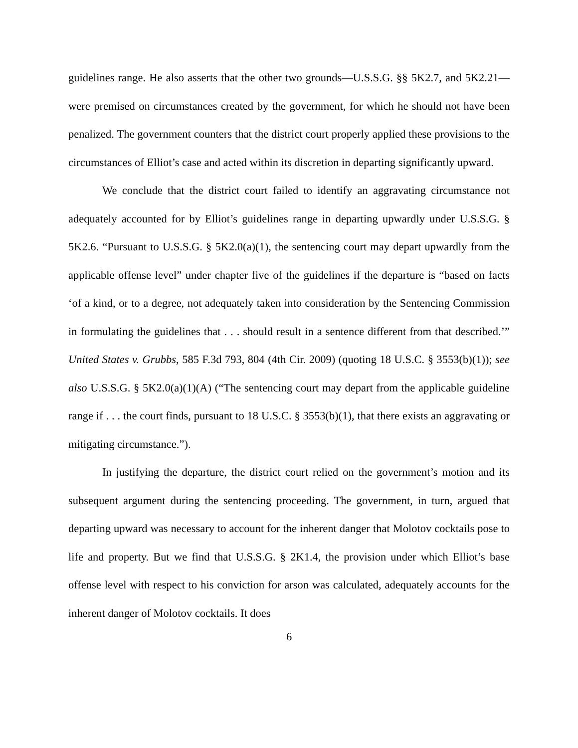guidelines range. He also asserts that the other two grounds—U.S.S.G. §§ 5K2.7, and 5K2.21—were premised on circumstances created by the government, for which he should not have been penalized. The government counters that the district court properly applied these provisions to the circumstances of Elliot’s case and acted within its discretion in departing significantly upward.
We conclude that the district court failed to identify an aggravating circumstance not adequately accounted for by Elliot’s guidelines range in departing upwardly under U.S.S.G. § 5K2.6. “Pursuant to U.S.S.G. § 5K2.0(a)(1), the sentencing court may depart upwardly from the applicable offense level” under chapter five of the guidelines if the departure is “based on facts ‘of a kind, or to a degree, not adequately taken into consideration by the Sentencing Commission in formulating the guidelines that . . . should result in a sentence different from that described.’” United States v. Grubbs, 585 F.3d 793, 804 (4th Cir. 2009) (quoting 18 U.S.C. § 3553(b)(1)); see also U.S.S.G. § 5K2.0(a)(1)(A) (“The sentencing court may depart from the applicable guideline range if . . . the court finds, pursuant to 18 U.S.C. § 3553(b)(1), that there exists an aggravating or mitigating circumstance.”).
In justifying the departure, the district court relied on the government’s motion and its subsequent argument during the sentencing proceeding. The government, in turn, argued that departing upward was necessary to account for the inherent danger that Molotov cocktails pose to life and property. But we find that U.S.S.G. § 2K1.4, the provision under which Elliot’s base offense level with respect to his conviction for arson was calculated, adequately accounts for the inherent danger of Molotov cocktails. It does
6